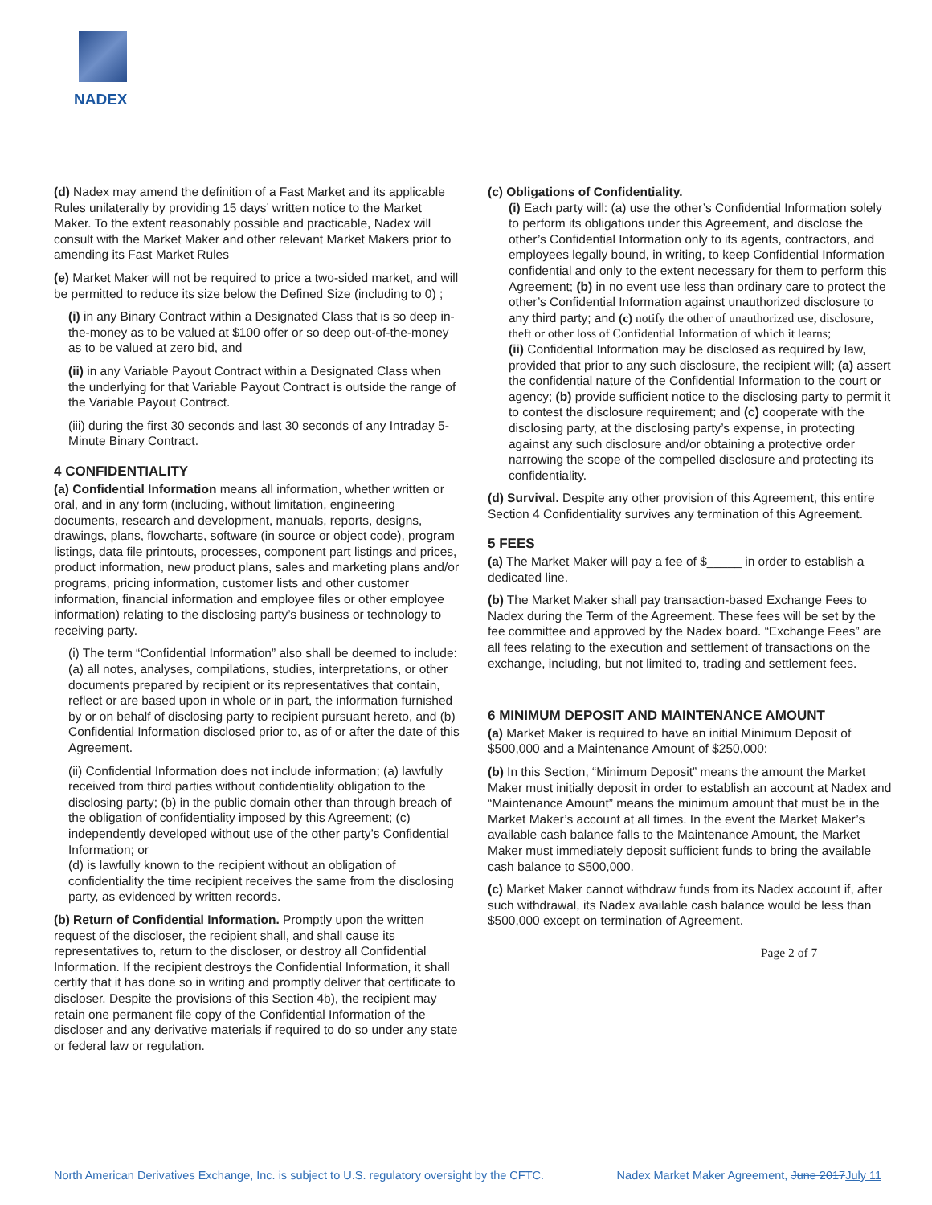NADEX
(d) Nadex may amend the definition of a Fast Market and its applicable Rules unilaterally by providing 15 days’ written notice to the Market Maker. To the extent reasonably possible and practicable, Nadex will consult with the Market Maker and other relevant Market Makers prior to amending its Fast Market Rules
(e) Market Maker will not be required to price a two-sided market, and will be permitted to reduce its size below the Defined Size (including to 0) ;
(i) in any Binary Contract within a Designated Class that is so deep in-the-money as to be valued at $100 offer or so deep out-of-the-money as to be valued at zero bid, and
(ii) in any Variable Payout Contract within a Designated Class when the underlying for that Variable Payout Contract is outside the range of the Variable Payout Contract.
(iii) during the first 30 seconds and last 30 seconds of any Intraday 5-Minute Binary Contract.
4 CONFIDENTIALITY
(a) Confidential Information means all information, whether written or oral, and in any form (including, without limitation, engineering documents, research and development, manuals, reports, designs, drawings, plans, flowcharts, software (in source or object code), program listings, data file printouts, processes, component part listings and prices, product information, new product plans, sales and marketing plans and/or programs, pricing information, customer lists and other customer information, financial information and employee files or other employee information) relating to the disclosing party’s business or technology to receiving party.
(i) The term “Confidential Information” also shall be deemed to include: (a) all notes, analyses, compilations, studies, interpretations, or other documents prepared by recipient or its representatives that contain, reflect or are based upon in whole or in part, the information furnished by or on behalf of disclosing party to recipient pursuant hereto, and (b) Confidential Information disclosed prior to, as of or after the date of this Agreement.
(ii) Confidential Information does not include information; (a) lawfully received from third parties without confidentiality obligation to the disclosing party; (b) in the public domain other than through breach of the obligation of confidentiality imposed by this Agreement; (c) independently developed without use of the other party’s Confidential Information; or
(d) is lawfully known to the recipient without an obligation of confidentiality the time recipient receives the same from the disclosing party, as evidenced by written records.
(b) Return of Confidential Information. Promptly upon the written request of the discloser, the recipient shall, and shall cause its representatives to, return to the discloser, or destroy all Confidential Information. If the recipient destroys the Confidential Information, it shall certify that it has done so in writing and promptly deliver that certificate to discloser. Despite the provisions of this Section 4b), the recipient may retain one permanent file copy of the Confidential Information of the discloser and any derivative materials if required to do so under any state or federal law or regulation.
(c) Obligations of Confidentiality.
(i) Each party will: (a) use the other’s Confidential Information solely to perform its obligations under this Agreement, and disclose the other’s Confidential Information only to its agents, contractors, and employees legally bound, in writing, to keep Confidential Information confidential and only to the extent necessary for them to perform this Agreement; (b) in no event use less than ordinary care to protect the other’s Confidential Information against unauthorized disclosure to any third party; and (c) notify the other of unauthorized use, disclosure, theft or other loss of Confidential Information of which it learns;
(ii) Confidential Information may be disclosed as required by law, provided that prior to any such disclosure, the recipient will; (a) assert the confidential nature of the Confidential Information to the court or agency; (b) provide sufficient notice to the disclosing party to permit it to contest the disclosure requirement; and (c) cooperate with the disclosing party, at the disclosing party’s expense, in protecting against any such disclosure and/or obtaining a protective order narrowing the scope of the compelled disclosure and protecting its confidentiality.
(d) Survival. Despite any other provision of this Agreement, this entire Section 4 Confidentiality survives any termination of this Agreement.
5 FEES
(a) The Market Maker will pay a fee of $_____ in order to establish a dedicated line.
(b) The Market Maker shall pay transaction-based Exchange Fees to Nadex during the Term of the Agreement. These fees will be set by the fee committee and approved by the Nadex board. “Exchange Fees” are all fees relating to the execution and settlement of transactions on the exchange, including, but not limited to, trading and settlement fees.
6 MINIMUM DEPOSIT AND MAINTENANCE AMOUNT
(a) Market Maker is required to have an initial Minimum Deposit of $500,000 and a Maintenance Amount of $250,000:
(b) In this Section, “Minimum Deposit” means the amount the Market Maker must initially deposit in order to establish an account at Nadex and “Maintenance Amount” means the minimum amount that must be in the Market Maker’s account at all times. In the event the Market Maker’s available cash balance falls to the Maintenance Amount, the Market Maker must immediately deposit sufficient funds to bring the available cash balance to $500,000.
(c) Market Maker cannot withdraw funds from its Nadex account if, after such withdrawal, its Nadex available cash balance would be less than $500,000 except on termination of Agreement.
Page 2 of 7
North American Derivatives Exchange, Inc. is subject to U.S. regulatory oversight by the CFTC. Nadex Market Maker Agreement, June 2017July 11